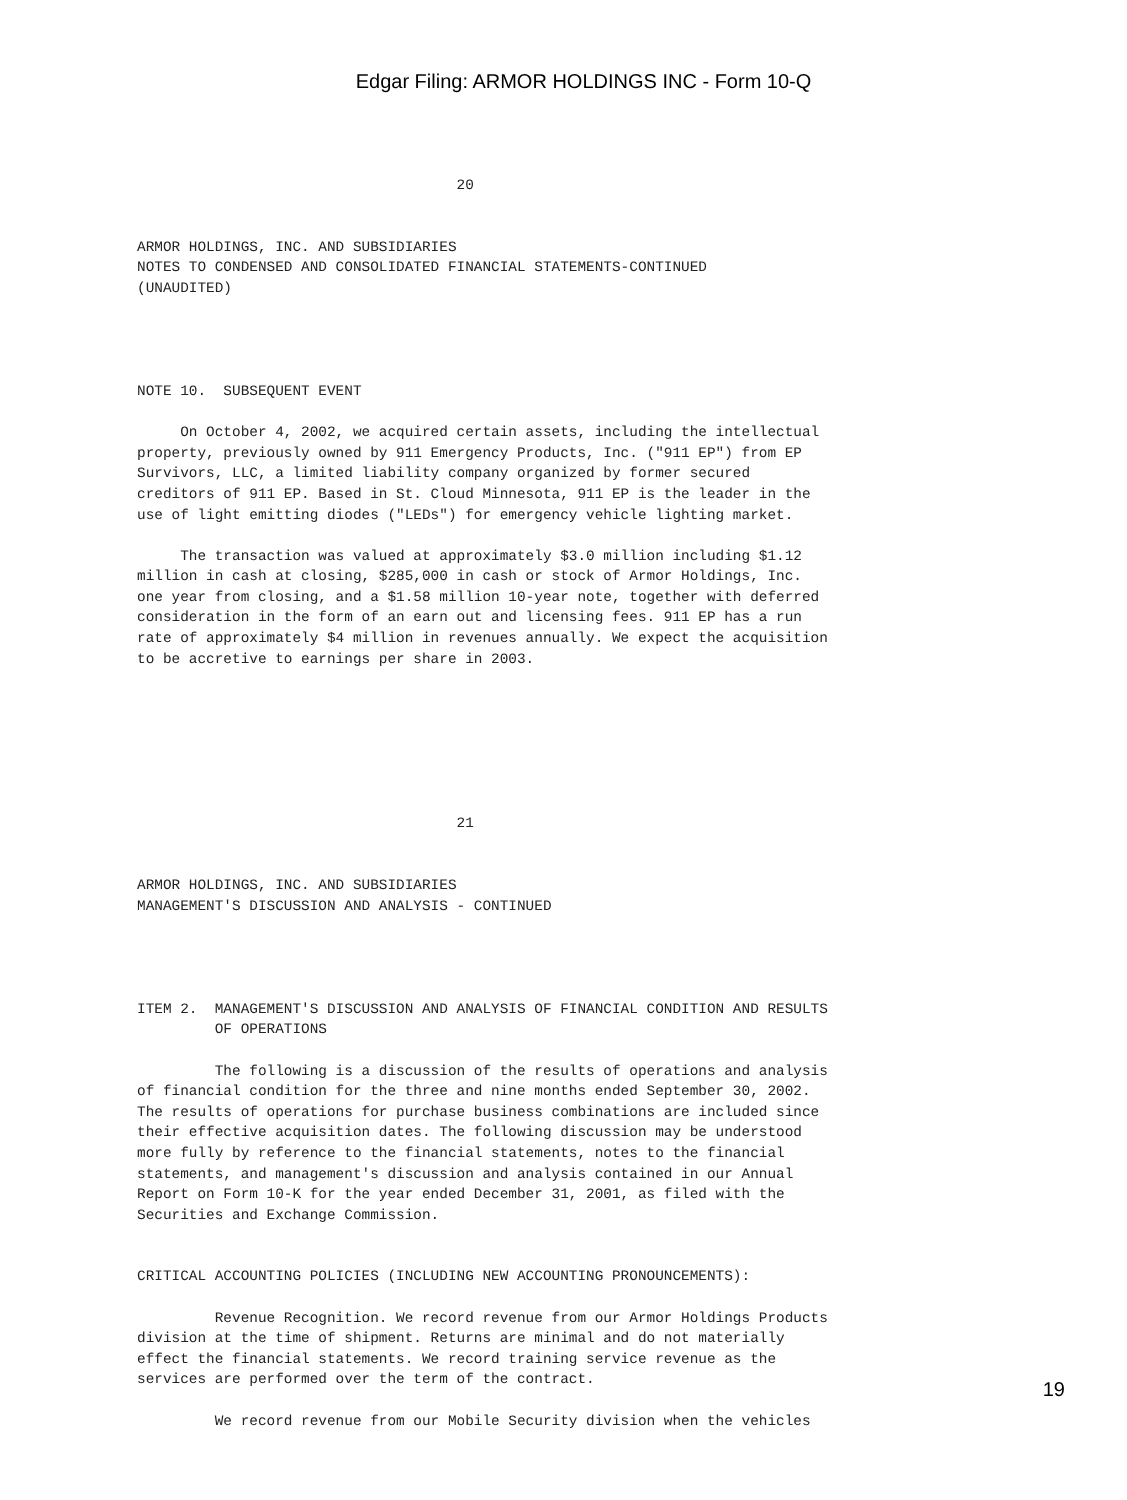Edgar Filing: ARMOR HOLDINGS INC - Form 10-Q
                                     20


ARMOR HOLDINGS, INC. AND SUBSIDIARIES
NOTES TO CONDENSED AND CONSOLIDATED FINANCIAL STATEMENTS-CONTINUED
(UNAUDITED)




NOTE 10.  SUBSEQUENT EVENT

     On October 4, 2002, we acquired certain assets, including the intellectual
property, previously owned by 911 Emergency Products, Inc. ("911 EP") from EP
Survivors, LLC, a limited liability company organized by former secured
creditors of 911 EP. Based in St. Cloud Minnesota, 911 EP is the leader in the
use of light emitting diodes ("LEDs") for emergency vehicle lighting market.

     The transaction was valued at approximately $3.0 million including $1.12
million in cash at closing, $285,000 in cash or stock of Armor Holdings, Inc.
one year from closing, and a $1.58 million 10-year note, together with deferred
consideration in the form of an earn out and licensing fees. 911 EP has a run
rate of approximately $4 million in revenues annually. We expect the acquisition
to be accretive to earnings per share in 2003.







                                     21


ARMOR HOLDINGS, INC. AND SUBSIDIARIES
MANAGEMENT'S DISCUSSION AND ANALYSIS - CONTINUED




ITEM 2.  MANAGEMENT'S DISCUSSION AND ANALYSIS OF FINANCIAL CONDITION AND RESULTS
         OF OPERATIONS

         The following is a discussion of the results of operations and analysis
of financial condition for the three and nine months ended September 30, 2002.
The results of operations for purchase business combinations are included since
their effective acquisition dates. The following discussion may be understood
more fully by reference to the financial statements, notes to the financial
statements, and management's discussion and analysis contained in our Annual
Report on Form 10-K for the year ended December 31, 2001, as filed with the
Securities and Exchange Commission.


CRITICAL ACCOUNTING POLICIES (INCLUDING NEW ACCOUNTING PRONOUNCEMENTS):

         Revenue Recognition. We record revenue from our Armor Holdings Products
division at the time of shipment. Returns are minimal and do not materially
effect the financial statements. We record training service revenue as the
services are performed over the term of the contract.

         We record revenue from our Mobile Security division when the vehicles
19